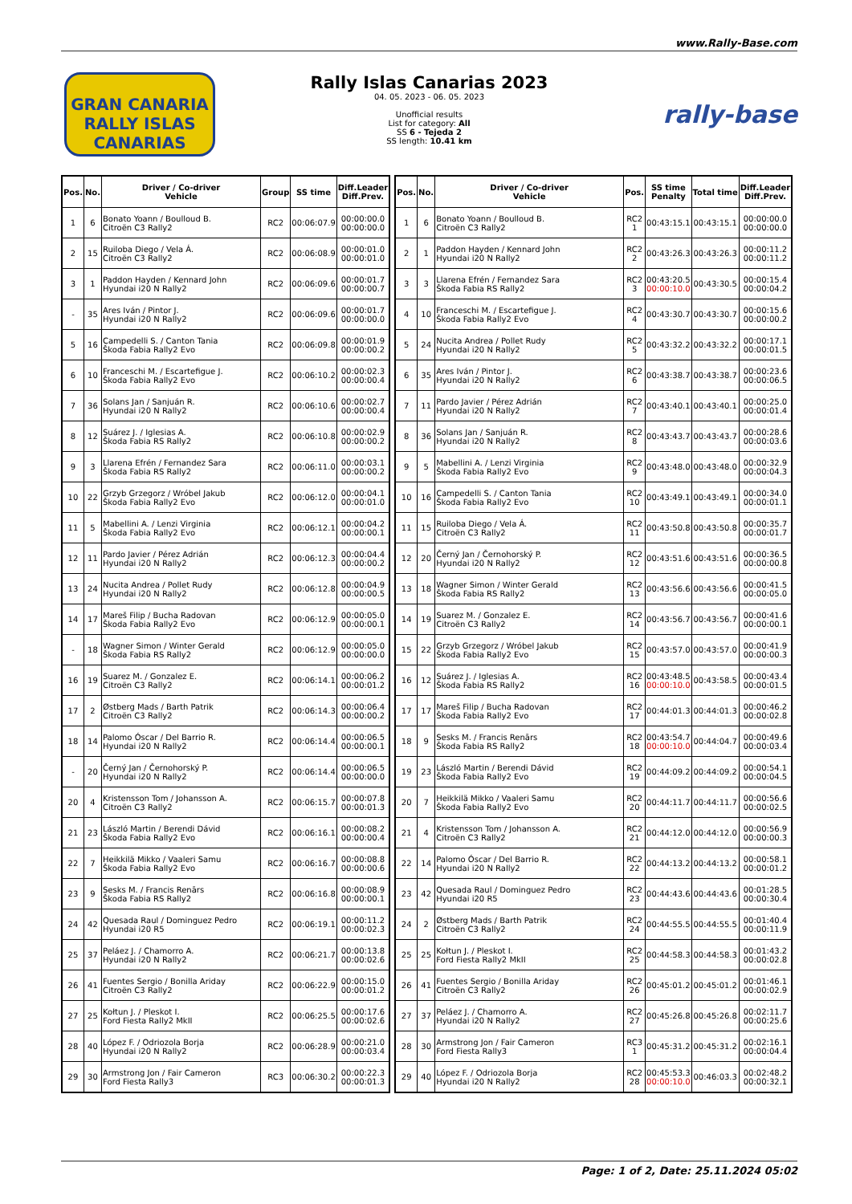www.Rally-Base.com
GRAN CANARIA
RALLY ISLAS CANARIAS
Rally Islas Canarias 2023
04. 05. 2023 - 06. 05. 2023
Unofficial results
List for category: All
SS 6 - Tejeda 2
SS length: 10.41 km
rally-base
| Pos. | No. | Driver / Co-driver Vehicle | Group | SS time | Diff.Leader Diff.Prev. |
| --- | --- | --- | --- | --- | --- |
| 1 | 6 | Bonato Yoann / Boulloud B. Citroën C3 Rally2 | RC2 | 00:06:07.9 | 00:00:00.0 00:00:00.0 |
| 2 | 15 | Ruiloba Diego / Vela Á. Citroën C3 Rally2 | RC2 | 00:06:08.9 | 00:00:01.0 00:00:01.0 |
| 3 | 1 | Paddon Hayden / Kennard John Hyundai i20 N Rally2 | RC2 | 00:06:09.6 | 00:00:01.7 00:00:00.7 |
| - | 35 | Ares Iván / Pintor J. Hyundai i20 N Rally2 | RC2 | 00:06:09.6 | 00:00:01.7 00:00:00.0 |
| 5 | 16 | Campedelli S. / Canton Tania Škoda Fabia Rally2 Evo | RC2 | 00:06:09.8 | 00:00:01.9 00:00:00.2 |
| 6 | 10 | Franceschi M. / Escartefigue J. Škoda Fabia Rally2 Evo | RC2 | 00:06:10.2 | 00:00:02.3 00:00:00.4 |
| 7 | 36 | Solans Jan / Sanjuán R. Hyundai i20 N Rally2 | RC2 | 00:06:10.6 | 00:00:02.7 00:00:00.4 |
| 8 | 12 | Suárez J. / Iglesias A. Škoda Fabia RS Rally2 | RC2 | 00:06:10.8 | 00:00:02.9 00:00:00.2 |
| 9 | 3 | Llarena Efrén / Fernandez Sara Škoda Fabia RS Rally2 | RC2 | 00:06:11.0 | 00:00:03.1 00:00:00.2 |
| 10 | 22 | Grzyb Grzegorz / Wróbel Jakub Škoda Fabia Rally2 Evo | RC2 | 00:06:12.0 | 00:00:04.1 00:00:01.0 |
| 11 | 5 | Mabellini A. / Lenzi Virginia Škoda Fabia Rally2 Evo | RC2 | 00:06:12.1 | 00:00:04.2 00:00:00.1 |
| 12 | 11 | Pardo Javier / Pérez Adrián Hyundai i20 N Rally2 | RC2 | 00:06:12.3 | 00:00:04.4 00:00:00.2 |
| 13 | 24 | Nucita Andrea / Pollet Rudy Hyundai i20 N Rally2 | RC2 | 00:06:12.8 | 00:00:04.9 00:00:00.5 |
| 14 | 17 | Mareš Filip / Bucha Radovan Škoda Fabia Rally2 Evo | RC2 | 00:06:12.9 | 00:00:05.0 00:00:00.1 |
| - | 18 | Wagner Simon / Winter Gerald Škoda Fabia RS Rally2 | RC2 | 00:06:12.9 | 00:00:05.0 00:00:00.0 |
| 16 | 19 | Suarez M. / Gonzalez E. Citroën C3 Rally2 | RC2 | 00:06:14.1 | 00:00:06.2 00:00:01.2 |
| 17 | 2 | Østberg Mads / Barth Patrik Citroën C3 Rally2 | RC2 | 00:06:14.3 | 00:00:06.4 00:00:00.2 |
| 18 | 14 | Palomo Óscar / Del Barrio R. Hyundai i20 N Rally2 | RC2 | 00:06:14.4 | 00:00:06.5 00:00:00.1 |
| - | 20 | Černý Jan / Černohorský P. Hyundai i20 N Rally2 | RC2 | 00:06:14.4 | 00:00:06.5 00:00:00.0 |
| 20 | 4 | Kristensson Tom / Johansson A. Citroën C3 Rally2 | RC2 | 00:06:15.7 | 00:00:07.8 00:00:01.3 |
| 21 | 23 | László Martin / Berendi Dávid Škoda Fabia Rally2 Evo | RC2 | 00:06:16.1 | 00:00:08.2 00:00:00.4 |
| 22 | 7 | Heikkilä Mikko / Vaaleri Samu Škoda Fabia Rally2 Evo | RC2 | 00:06:16.7 | 00:00:08.8 00:00:00.6 |
| 23 | 9 | Sesks M. / Francis Renārs Škoda Fabia RS Rally2 | RC2 | 00:06:16.8 | 00:00:08.9 00:00:00.1 |
| 24 | 42 | Quesada Raul / Dominguez Pedro Hyundai i20 R5 | RC2 | 00:06:19.1 | 00:00:11.2 00:00:02.3 |
| 25 | 37 | Peláez J. / Chamorro A. Hyundai i20 N Rally2 | RC2 | 00:06:21.7 | 00:00:13.8 00:00:02.6 |
| 26 | 41 | Fuentes Sergio / Bonilla Ariday Citroën C3 Rally2 | RC2 | 00:06:22.9 | 00:00:15.0 00:00:01.2 |
| 27 | 25 | Kołtun J. / Pleskot I. Ford Fiesta Rally2 MkII | RC2 | 00:06:25.5 | 00:00:17.6 00:00:02.6 |
| 28 | 40 | López F. / Odriozola Borja Hyundai i20 N Rally2 | RC2 | 00:06:28.9 | 00:00:21.0 00:00:03.4 |
| 29 | 30 | Armstrong Jon / Fair Cameron Ford Fiesta Rally3 | RC3 | 00:06:30.2 | 00:00:22.3 00:00:01.3 |
| Pos. | No. | Driver / Co-driver Vehicle | Pos. | SS time Penalty | Total time | Diff.Leader Diff.Prev. |
| --- | --- | --- | --- | --- | --- | --- |
| 1 | 6 | Bonato Yoann / Boulloud B. Citroën C3 Rally2 | RC2 1 | 00:43:15.1 | 00:43:15.1 | 00:00:00.0 00:00:00.0 |
| 2 | 1 | Paddon Hayden / Kennard John Hyundai i20 N Rally2 | RC2 2 | 00:43:26.3 | 00:43:26.3 | 00:00:11.2 00:00:11.2 |
| 3 | 3 | Llarena Efrén / Fernandez Sara Škoda Fabia RS Rally2 | RC2 3 | 00:43:20.5 00:00:10.0 | 00:43:30.5 | 00:00:15.4 00:00:04.2 |
| 4 | 10 | Franceschi M. / Escartefigue J. Škoda Fabia Rally2 Evo | RC2 4 | 00:43:30.7 | 00:43:30.7 | 00:00:15.6 00:00:00.2 |
| 5 | 24 | Nucita Andrea / Pollet Rudy Hyundai i20 N Rally2 | RC2 5 | 00:43:32.2 | 00:43:32.2 | 00:00:17.1 00:00:01.5 |
| 6 | 35 | Ares Iván / Pintor J. Hyundai i20 N Rally2 | RC2 6 | 00:43:38.7 | 00:43:38.7 | 00:00:23.6 00:00:06.5 |
| 7 | 11 | Pardo Javier / Pérez Adrián Hyundai i20 N Rally2 | RC2 7 | 00:43:40.1 | 00:43:40.1 | 00:00:25.0 00:00:01.4 |
| 8 | 36 | Solans Jan / Sanjuán R. Hyundai i20 N Rally2 | RC2 8 | 00:43:43.7 | 00:43:43.7 | 00:00:28.6 00:00:03.6 |
| 9 | 5 | Mabellini A. / Lenzi Virginia Škoda Fabia Rally2 Evo | RC2 9 | 00:43:48.0 | 00:43:48.0 | 00:00:32.9 00:00:04.3 |
| 10 | 16 | Campedelli S. / Canton Tania Škoda Fabia Rally2 Evo | RC2 10 | 00:43:49.1 | 00:43:49.1 | 00:00:34.0 00:00:01.1 |
| 11 | 15 | Ruiloba Diego / Vela Á. Citroën C3 Rally2 | RC2 11 | 00:43:50.8 | 00:43:50.8 | 00:00:35.7 00:00:01.7 |
| 12 | 20 | Černý Jan / Černohorský P. Hyundai i20 N Rally2 | RC2 12 | 00:43:51.6 | 00:43:51.6 | 00:00:36.5 00:00:00.8 |
| 13 | 18 | Wagner Simon / Winter Gerald Škoda Fabia RS Rally2 | RC2 13 | 00:43:56.6 | 00:43:56.6 | 00:00:41.5 00:00:05.0 |
| 14 | 19 | Suarez M. / Gonzalez E. Citroën C3 Rally2 | RC2 14 | 00:43:56.7 | 00:43:56.7 | 00:00:41.6 00:00:00.1 |
| 15 | 22 | Grzyb Grzegorz / Wróbel Jakub Škoda Fabia Rally2 Evo | RC2 15 | 00:43:57.0 | 00:43:57.0 | 00:00:41.9 00:00:00.3 |
| 16 | 12 | Suárez J. / Iglesias A. Škoda Fabia RS Rally2 | RC2 16 | 00:43:48.5 00:00:10.0 | 00:43:58.5 | 00:00:43.4 00:00:01.5 |
| 17 | 17 | Mareš Filip / Bucha Radovan Škoda Fabia Rally2 Evo | RC2 17 | 00:44:01.3 | 00:44:01.3 | 00:00:46.2 00:00:02.8 |
| 18 | 9 | Sesks M. / Francis Renārs Škoda Fabia RS Rally2 | RC2 18 | 00:43:54.7 00:00:10.0 | 00:44:04.7 | 00:00:49.6 00:00:03.4 |
| 19 | 23 | László Martin / Berendi Dávid Škoda Fabia Rally2 Evo | RC2 19 | 00:44:09.2 | 00:44:09.2 | 00:00:54.1 00:00:04.5 |
| 20 | 7 | Heikkilä Mikko / Vaaleri Samu Škoda Fabia Rally2 Evo | RC2 20 | 00:44:11.7 | 00:44:11.7 | 00:00:56.6 00:00:02.5 |
| 21 | 4 | Kristensson Tom / Johansson A. Citroën C3 Rally2 | RC2 21 | 00:44:12.0 | 00:44:12.0 | 00:00:56.9 00:00:00.3 |
| 22 | 14 | Palomo Óscar / Del Barrio R. Hyundai i20 N Rally2 | RC2 22 | 00:44:13.2 | 00:44:13.2 | 00:00:58.1 00:00:01.2 |
| 23 | 42 | Quesada Raul / Dominguez Pedro Hyundai i20 R5 | RC2 23 | 00:44:43.6 | 00:44:43.6 | 00:01:28.5 00:00:30.4 |
| 24 | 2 | Østberg Mads / Barth Patrik Citroën C3 Rally2 | RC2 24 | 00:44:55.5 | 00:44:55.5 | 00:01:40.4 00:00:11.9 |
| 25 | 25 | Kołtun J. / Pleskot I. Ford Fiesta Rally2 MkII | RC2 25 | 00:44:58.3 | 00:44:58.3 | 00:01:43.2 00:00:02.8 |
| 26 | 41 | Fuentes Sergio / Bonilla Ariday Citroën C3 Rally2 | RC2 26 | 00:45:01.2 | 00:45:01.2 | 00:01:46.1 00:00:02.9 |
| 27 | 37 | Peláez J. / Chamorro A. Hyundai i20 N Rally2 | RC2 27 | 00:45:26.8 | 00:45:26.8 | 00:02:11.7 00:00:25.6 |
| 28 | 30 | Armstrong Jon / Fair Cameron Ford Fiesta Rally3 | RC3 1 | 00:45:31.2 | 00:45:31.2 | 00:02:16.1 00:00:04.4 |
| 29 | 40 | López F. / Odriozola Borja Hyundai i20 N Rally2 | RC2 28 | 00:45:53.3 00:00:10.0 | 00:46:03.3 | 00:02:48.2 00:00:32.1 |
Page: 1 of 2, Date: 25.11.2024 05:02